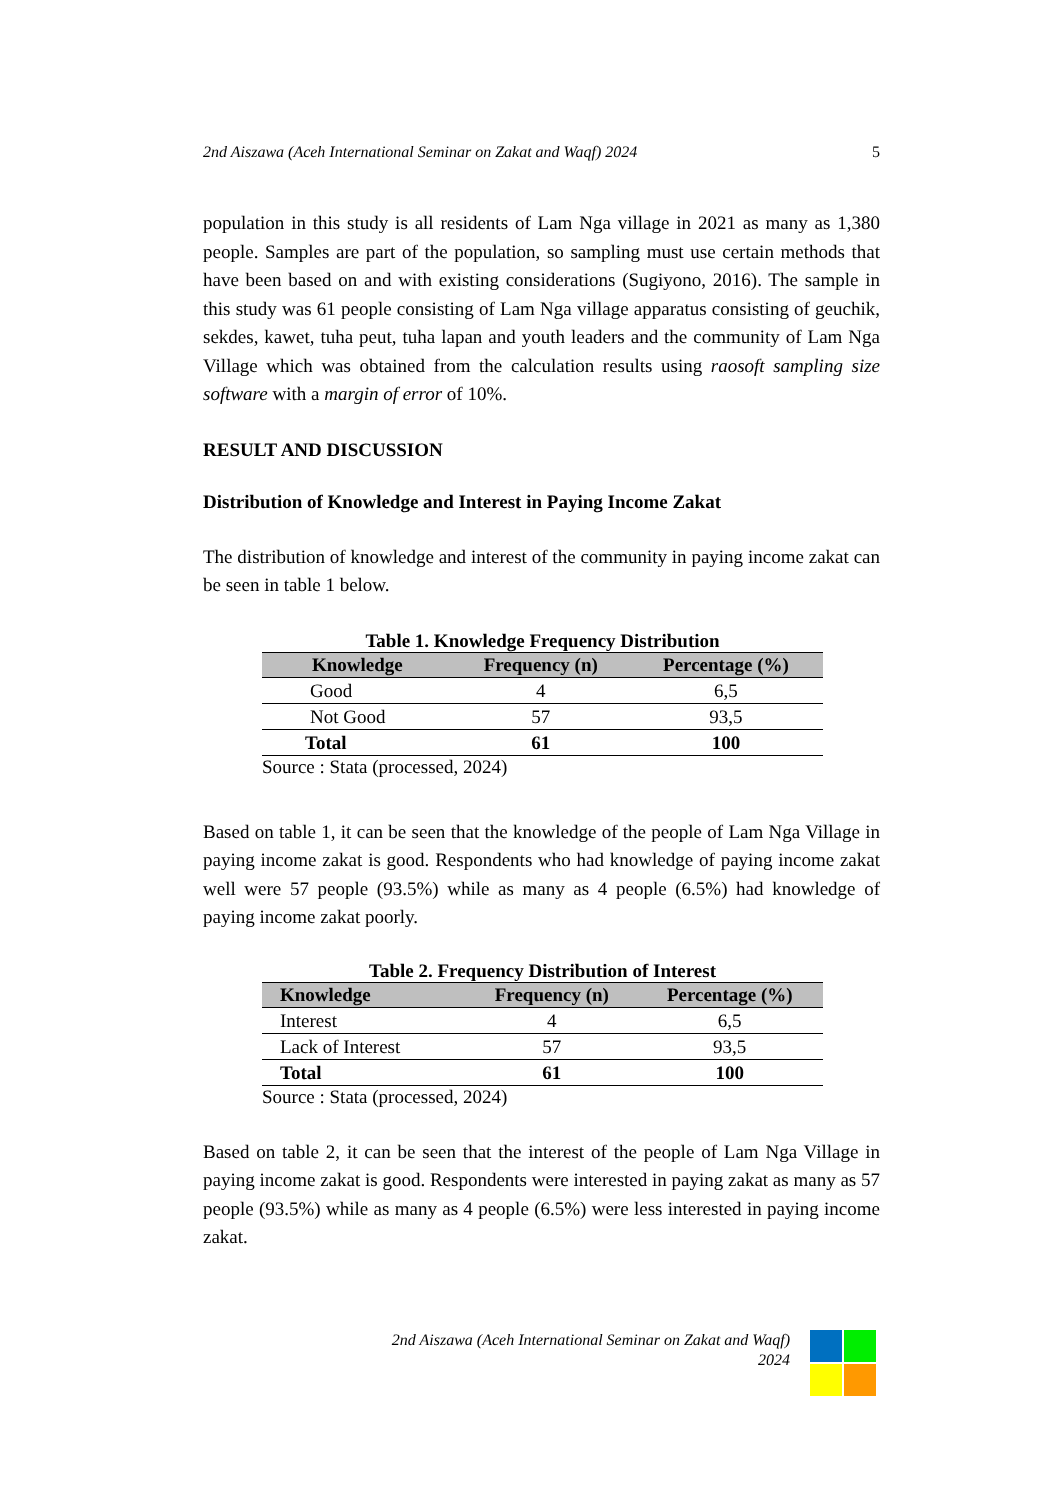2nd Aiszawa (Aceh International Seminar on Zakat and Waqf) 2024 5
population in this study is all residents of Lam Nga village in 2021 as many as 1,380 people. Samples are part of the population, so sampling must use certain methods that have been based on and with existing considerations (Sugiyono, 2016). The sample in this study was 61 people consisting of Lam Nga village apparatus consisting of geuchik, sekdes, kawet, tuha peut, tuha lapan and youth leaders and the community of Lam Nga Village which was obtained from the calculation results using raosoft sampling size software with a margin of error of 10%.
RESULT AND DISCUSSION
Distribution of Knowledge and Interest in Paying Income Zakat
The distribution of knowledge and interest of the community in paying income zakat can be seen in table 1 below.
Table 1. Knowledge Frequency Distribution
| Knowledge | Frequency (n) | Percentage (%) |
| --- | --- | --- |
| Good | 4 | 6,5 |
| Not Good | 57 | 93,5 |
| Total | 61 | 100 |
Source : Stata (processed, 2024)
Based on table 1, it can be seen that the knowledge of the people of Lam Nga Village in paying income zakat is good. Respondents who had knowledge of paying income zakat well were 57 people (93.5%) while as many as 4 people (6.5%) had knowledge of paying income zakat poorly.
Table 2. Frequency Distribution of Interest
| Knowledge | Frequency (n) | Percentage (%) |
| --- | --- | --- |
| Interest | 4 | 6,5 |
| Lack of Interest | 57 | 93,5 |
| Total | 61 | 100 |
Source : Stata (processed, 2024)
Based on table 2, it can be seen that the interest of the people of Lam Nga Village in paying income zakat is good. Respondents were interested in paying zakat as many as 57 people (93.5%) while as many as 4 people (6.5%) were less interested in paying income zakat.
2nd Aiszawa (Aceh International Seminar on Zakat and Waqf)
2024